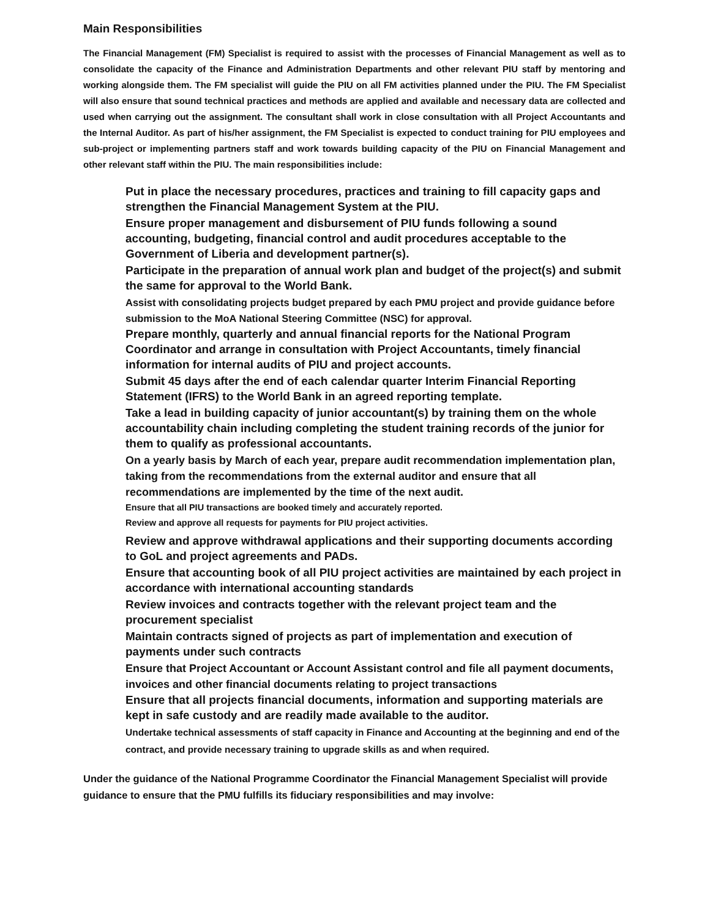Main Responsibilities
The Financial Management (FM) Specialist is required to assist with the processes of Financial Management as well as to consolidate the capacity of the Finance and Administration Departments and other relevant PIU staff by mentoring and working alongside them. The FM specialist will guide the PIU on all FM activities planned under the PIU. The FM Specialist will also ensure that sound technical practices and methods are applied and available and necessary data are collected and used when carrying out the assignment. The consultant shall work in close consultation with all Project Accountants and the Internal Auditor. As part of his/her assignment, the FM Specialist is expected to conduct training for PIU employees and sub-project or implementing partners staff and work towards building capacity of the PIU on Financial Management and other relevant staff within the PIU. The main responsibilities include:
Put in place the necessary procedures, practices and training to fill capacity gaps and strengthen the Financial Management System at the PIU.
Ensure proper management and disbursement of PIU funds following a sound accounting, budgeting, financial control and audit procedures acceptable to the Government of Liberia and development partner(s).
Participate in the preparation of annual work plan and budget of the project(s) and submit the same for approval to the World Bank.
Assist with consolidating projects budget prepared by each PMU project and provide guidance before submission to the MoA National Steering Committee (NSC) for approval.
Prepare monthly, quarterly and annual financial reports for the National Program Coordinator and arrange in consultation with Project Accountants, timely financial information for internal audits of PIU and project accounts.
Submit 45 days after the end of each calendar quarter Interim Financial Reporting Statement (IFRS) to the World Bank in an agreed reporting template.
Take a lead in building capacity of junior accountant(s) by training them on the whole accountability chain including completing the student training records of the junior for them to qualify as professional accountants.
On a yearly basis by March of each year, prepare audit recommendation implementation plan, taking from the recommendations from the external auditor and ensure that all recommendations are implemented by the time of the next audit.
Ensure that all PIU transactions are booked timely and accurately reported.
Review and approve all requests for payments for PIU project activities.
Review and approve withdrawal applications and their supporting documents according to GoL and project agreements and PADs.
Ensure that accounting book of all PIU project activities are maintained by each project in accordance with international accounting standards
Review invoices and contracts together with the relevant project team and the procurement specialist
Maintain contracts signed of projects as part of implementation and execution of payments under such contracts
Ensure that Project Accountant or Account Assistant control and file all payment documents, invoices and other financial documents relating to project transactions
Ensure that all projects financial documents, information and supporting materials are kept in safe custody and are readily made available to the auditor.
Undertake technical assessments of staff capacity in Finance and Accounting at the beginning and end of the contract, and provide necessary training to upgrade skills as and when required.
Under the guidance of the National Programme Coordinator the Financial Management Specialist will provide guidance to ensure that the PMU fulfills its fiduciary responsibilities and may involve: